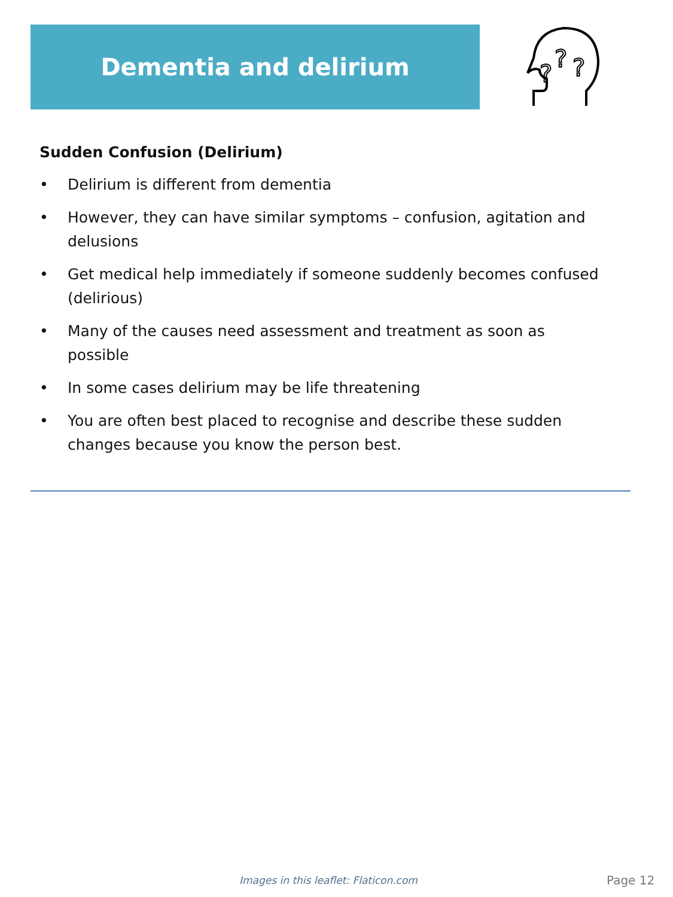Dementia and delirium
?
?
?
Sudden Confusion (Delirium)
• Delirium is different from dementia
• However, they can have similar symptoms – confusion, agitation and delusions
• Get medical help immediately if someone suddenly becomes confused (delirious)
• Many of the causes need assessment and treatment as soon as possible
• In some cases delirium may be life threatening
• You are often best placed to recognise and describe these sudden changes because you know the person best.
Images in this leaflet: Flaticon.com
Page 12